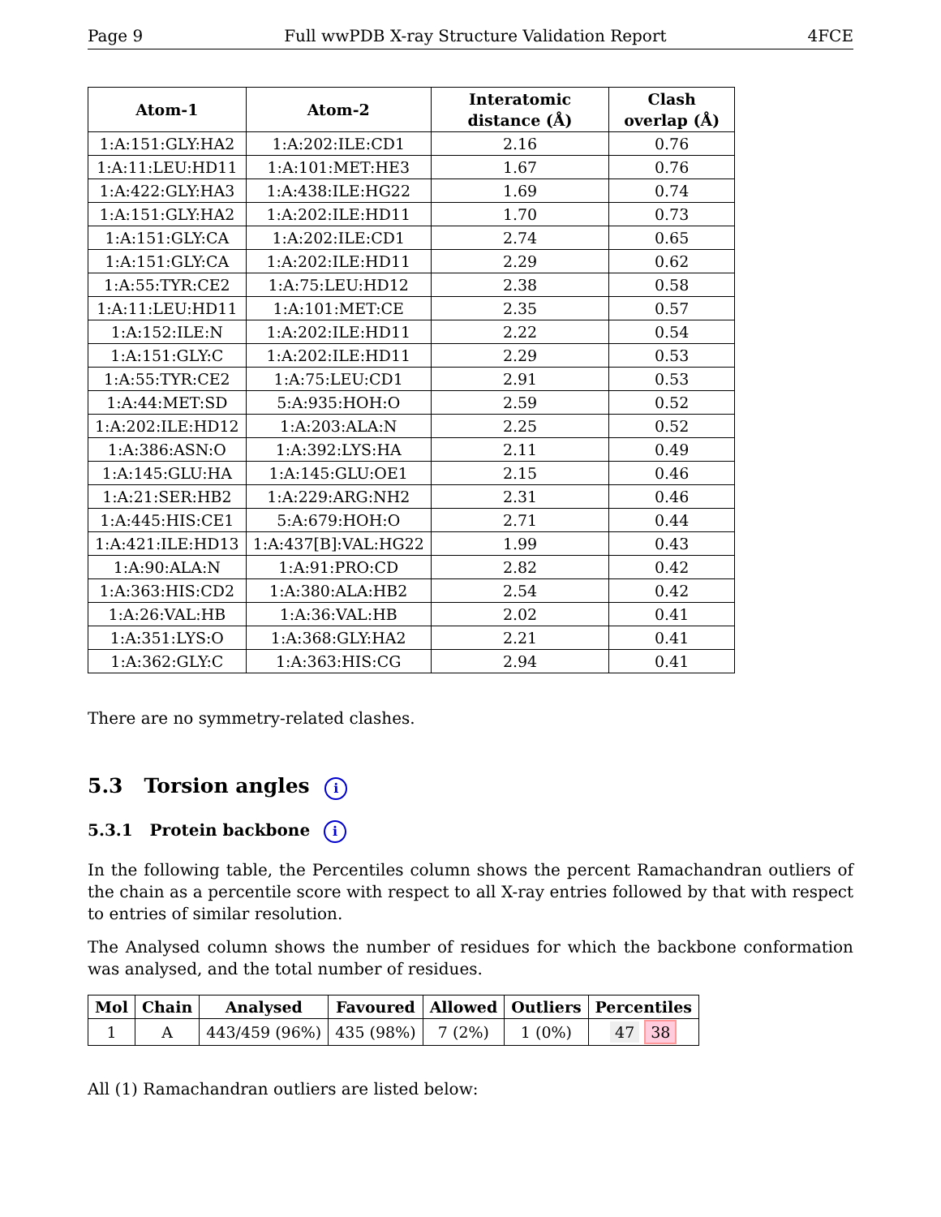Page 9 Full wwPDB X-ray Structure Validation Report 4FCE
| Atom-1 | Atom-2 | Interatomic distance (Å) | Clash overlap (Å) |
| --- | --- | --- | --- |
| 1:A:151:GLY:HA2 | 1:A:202:ILE:CD1 | 2.16 | 0.76 |
| 1:A:11:LEU:HD11 | 1:A:101:MET:HE3 | 1.67 | 0.76 |
| 1:A:422:GLY:HA3 | 1:A:438:ILE:HG22 | 1.69 | 0.74 |
| 1:A:151:GLY:HA2 | 1:A:202:ILE:HD11 | 1.70 | 0.73 |
| 1:A:151:GLY:CA | 1:A:202:ILE:CD1 | 2.74 | 0.65 |
| 1:A:151:GLY:CA | 1:A:202:ILE:HD11 | 2.29 | 0.62 |
| 1:A:55:TYR:CE2 | 1:A:75:LEU:HD12 | 2.38 | 0.58 |
| 1:A:11:LEU:HD11 | 1:A:101:MET:CE | 2.35 | 0.57 |
| 1:A:152:ILE:N | 1:A:202:ILE:HD11 | 2.22 | 0.54 |
| 1:A:151:GLY:C | 1:A:202:ILE:HD11 | 2.29 | 0.53 |
| 1:A:55:TYR:CE2 | 1:A:75:LEU:CD1 | 2.91 | 0.53 |
| 1:A:44:MET:SD | 5:A:935:HOH:O | 2.59 | 0.52 |
| 1:A:202:ILE:HD12 | 1:A:203:ALA:N | 2.25 | 0.52 |
| 1:A:386:ASN:O | 1:A:392:LYS:HA | 2.11 | 0.49 |
| 1:A:145:GLU:HA | 1:A:145:GLU:OE1 | 2.15 | 0.46 |
| 1:A:21:SER:HB2 | 1:A:229:ARG:NH2 | 2.31 | 0.46 |
| 1:A:445:HIS:CE1 | 5:A:679:HOH:O | 2.71 | 0.44 |
| 1:A:421:ILE:HD13 | 1:A:437[B]:VAL:HG22 | 1.99 | 0.43 |
| 1:A:90:ALA:N | 1:A:91:PRO:CD | 2.82 | 0.42 |
| 1:A:363:HIS:CD2 | 1:A:380:ALA:HB2 | 2.54 | 0.42 |
| 1:A:26:VAL:HB | 1:A:36:VAL:HB | 2.02 | 0.41 |
| 1:A:351:LYS:O | 1:A:368:GLY:HA2 | 2.21 | 0.41 |
| 1:A:362:GLY:C | 1:A:363:HIS:CG | 2.94 | 0.41 |
There are no symmetry-related clashes.
5.3 Torsion angles i
5.3.1 Protein backbone i
In the following table, the Percentiles column shows the percent Ramachandran outliers of the chain as a percentile score with respect to all X-ray entries followed by that with respect to entries of similar resolution.
The Analysed column shows the number of residues for which the backbone conformation was analysed, and the total number of residues.
| Mol | Chain | Analysed | Favoured | Allowed | Outliers | Percentiles |
| --- | --- | --- | --- | --- | --- | --- |
| 1 | A | 443/459 (96%) | 435 (98%) | 7 (2%) | 1 (0%) | 47 38 |
All (1) Ramachandran outliers are listed below: